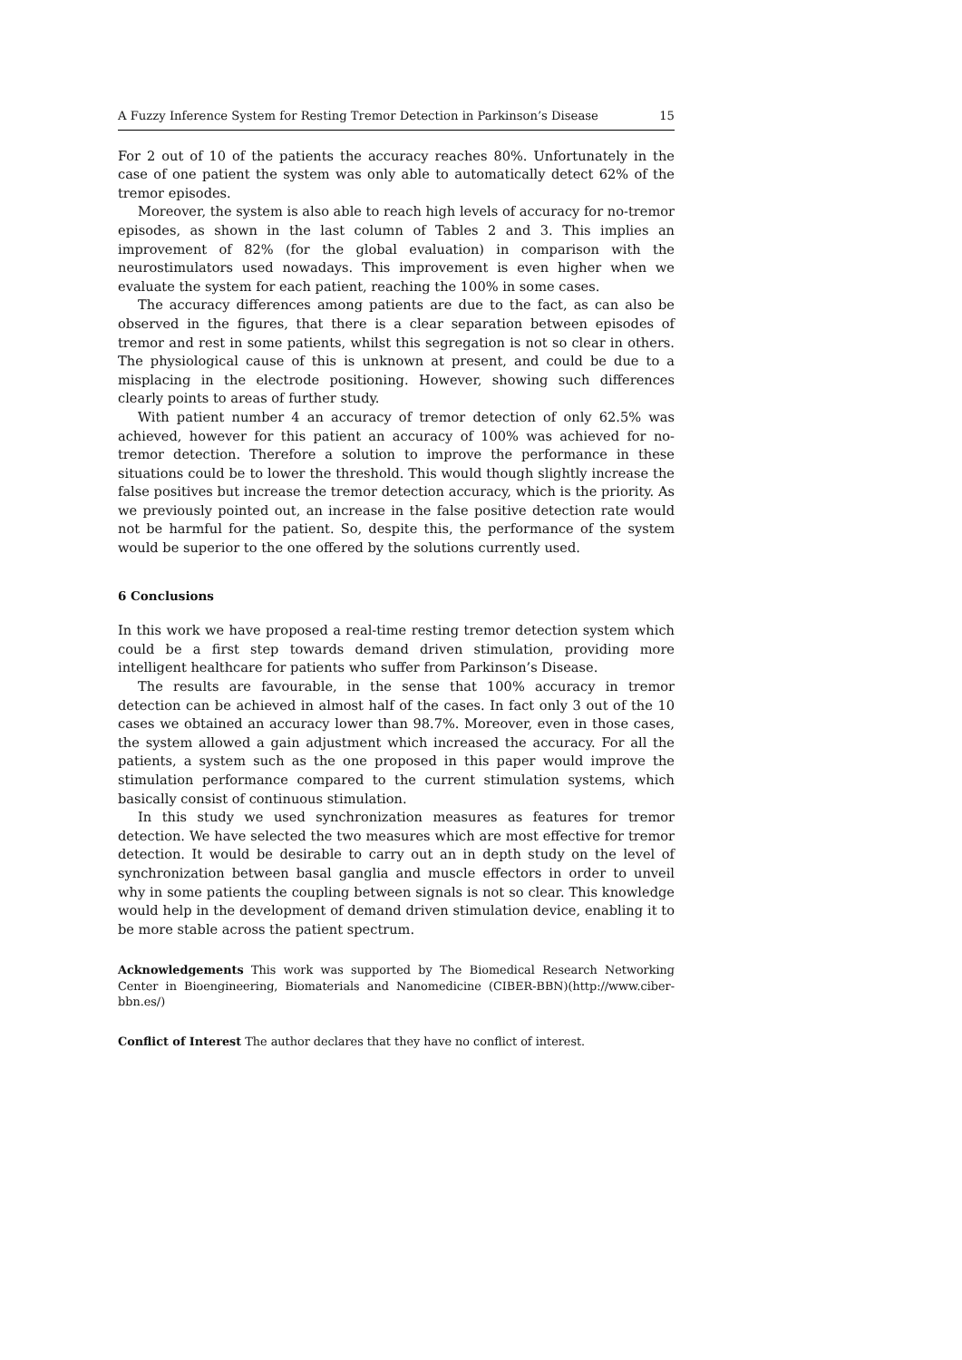A Fuzzy Inference System for Resting Tremor Detection in Parkinson’s Disease 15
For 2 out of 10 of the patients the accuracy reaches 80%. Unfortunately in the case of one patient the system was only able to automatically detect 62% of the tremor episodes.
Moreover, the system is also able to reach high levels of accuracy for no-tremor episodes, as shown in the last column of Tables 2 and 3. This implies an improvement of 82% (for the global evaluation) in comparison with the neurostimulators used nowadays. This improvement is even higher when we evaluate the system for each patient, reaching the 100% in some cases.
The accuracy differences among patients are due to the fact, as can also be observed in the figures, that there is a clear separation between episodes of tremor and rest in some patients, whilst this segregation is not so clear in others. The physiological cause of this is unknown at present, and could be due to a misplacing in the electrode positioning. However, showing such differences clearly points to areas of further study.
With patient number 4 an accuracy of tremor detection of only 62.5% was achieved, however for this patient an accuracy of 100% was achieved for no-tremor detection. Therefore a solution to improve the performance in these situations could be to lower the threshold. This would though slightly increase the false positives but increase the tremor detection accuracy, which is the priority. As we previously pointed out, an increase in the false positive detection rate would not be harmful for the patient. So, despite this, the performance of the system would be superior to the one offered by the solutions currently used.
6 Conclusions
In this work we have proposed a real-time resting tremor detection system which could be a first step towards demand driven stimulation, providing more intelligent healthcare for patients who suffer from Parkinson’s Disease.
The results are favourable, in the sense that 100% accuracy in tremor detection can be achieved in almost half of the cases. In fact only 3 out of the 10 cases we obtained an accuracy lower than 98.7%. Moreover, even in those cases, the system allowed a gain adjustment which increased the accuracy. For all the patients, a system such as the one proposed in this paper would improve the stimulation performance compared to the current stimulation systems, which basically consist of continuous stimulation.
In this study we used synchronization measures as features for tremor detection. We have selected the two measures which are most effective for tremor detection. It would be desirable to carry out an in depth study on the level of synchronization between basal ganglia and muscle effectors in order to unveil why in some patients the coupling between signals is not so clear. This knowledge would help in the development of demand driven stimulation device, enabling it to be more stable across the patient spectrum.
Acknowledgements This work was supported by The Biomedical Research Networking Center in Bioengineering, Biomaterials and Nanomedicine (CIBER-BBN)(http://www.ciber-bbn.es/)
Conflict of Interest The author declares that they have no conflict of interest.